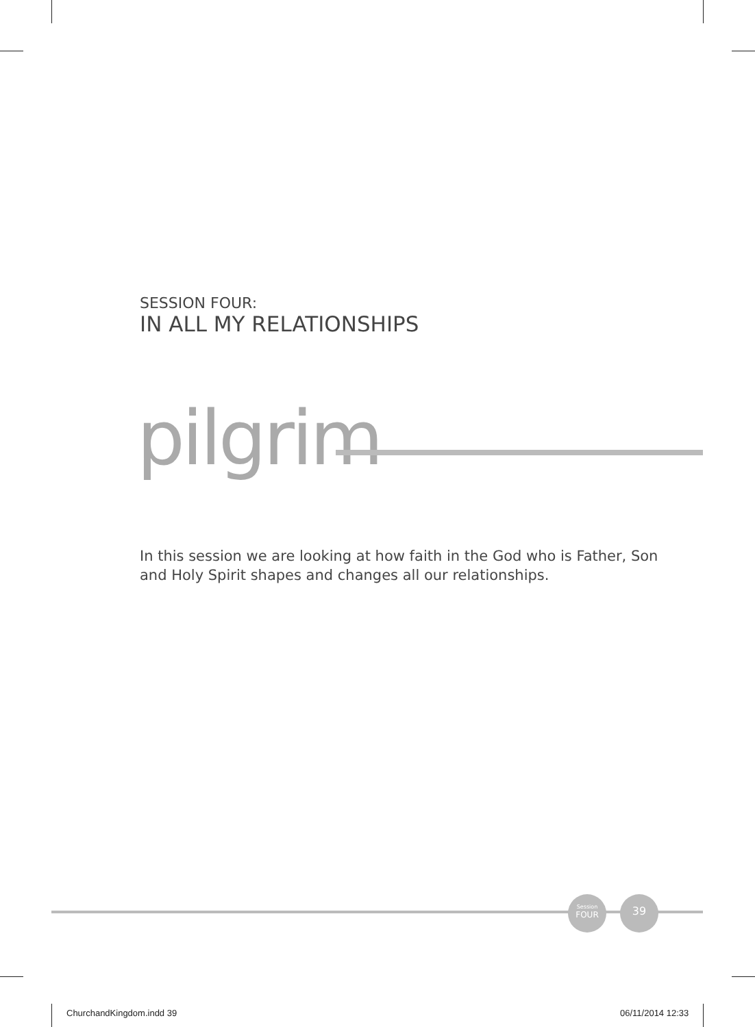SESSION FOUR:
IN ALL MY RELATIONSHIPS
pilgrim
In this session we are looking at how faith in the God who is Father, Son and Holy Spirit shapes and changes all our relationships.
Session
FOUR
39
ChurchandKingdom.indd 39 06/11/2014 12:33